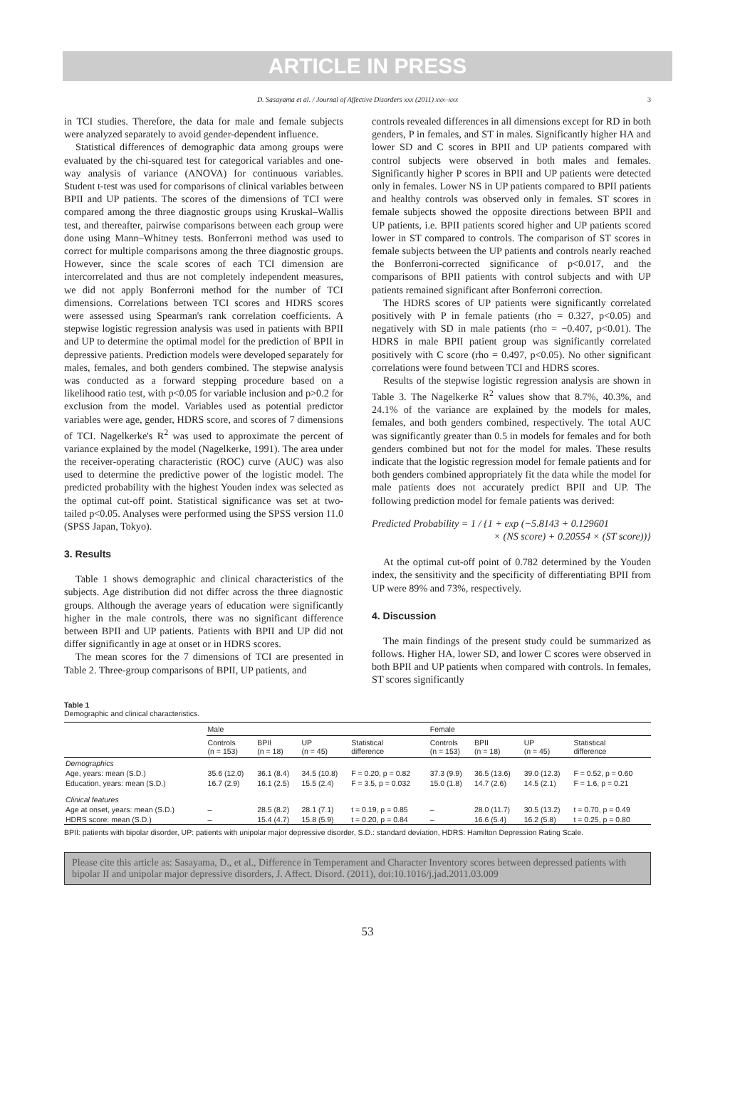ARTICLE IN PRESS
D. Sasayama et al. / Journal of Affective Disorders xxx (2011) xxx–xxx 3
in TCI studies. Therefore, the data for male and female subjects were analyzed separately to avoid gender-dependent influence.
Statistical differences of demographic data among groups were evaluated by the chi-squared test for categorical variables and one-way analysis of variance (ANOVA) for continuous variables. Student t-test was used for comparisons of clinical variables between BPII and UP patients. The scores of the dimensions of TCI were compared among the three diagnostic groups using Kruskal–Wallis test, and thereafter, pairwise comparisons between each group were done using Mann–Whitney tests. Bonferroni method was used to correct for multiple comparisons among the three diagnostic groups. However, since the scale scores of each TCI dimension are intercorrelated and thus are not completely independent measures, we did not apply Bonferroni method for the number of TCI dimensions. Correlations between TCI scores and HDRS scores were assessed using Spearman's rank correlation coefficients. A stepwise logistic regression analysis was used in patients with BPII and UP to determine the optimal model for the prediction of BPII in depressive patients. Prediction models were developed separately for males, females, and both genders combined. The stepwise analysis was conducted as a forward stepping procedure based on a likelihood ratio test, with p<0.05 for variable inclusion and p>0.2 for exclusion from the model. Variables used as potential predictor variables were age, gender, HDRS score, and scores of 7 dimensions of TCI. Nagelkerke's R<sup>2</sup> was used to approximate the percent of variance explained by the model (Nagelkerke, 1991). The area under the receiver-operating characteristic (ROC) curve (AUC) was also used to determine the predictive power of the logistic model. The predicted probability with the highest Youden index was selected as the optimal cut-off point. Statistical significance was set at two-tailed p<0.05. Analyses were performed using the SPSS version 11.0 (SPSS Japan, Tokyo).
3. Results
Table 1 shows demographic and clinical characteristics of the subjects. Age distribution did not differ across the three diagnostic groups. Although the average years of education were significantly higher in the male controls, there was no significant difference between BPII and UP patients. Patients with BPII and UP did not differ significantly in age at onset or in HDRS scores.
The mean scores for the 7 dimensions of TCI are presented in Table 2. Three-group comparisons of BPII, UP patients, and
controls revealed differences in all dimensions except for RD in both genders, P in females, and ST in males. Significantly higher HA and lower SD and C scores in BPII and UP patients compared with control subjects were observed in both males and females. Significantly higher P scores in BPII and UP patients were detected only in females. Lower NS in UP patients compared to BPII patients and healthy controls was observed only in females. ST scores in female subjects showed the opposite directions between BPII and UP patients, i.e. BPII patients scored higher and UP patients scored lower in ST compared to controls. The comparison of ST scores in female subjects between the UP patients and controls nearly reached the Bonferroni-corrected significance of p<0.017, and the comparisons of BPII patients with control subjects and with UP patients remained significant after Bonferroni correction.
The HDRS scores of UP patients were significantly correlated positively with P in female patients (rho = 0.327, p<0.05) and negatively with SD in male patients (rho = −0.407, p<0.01). The HDRS in male BPII patient group was significantly correlated positively with C score (rho = 0.497, p<0.05). No other significant correlations were found between TCI and HDRS scores.
Results of the stepwise logistic regression analysis are shown in Table 3. The Nagelkerke R<sup>2</sup> values show that 8.7%, 40.3%, and 24.1% of the variance are explained by the models for males, females, and both genders combined, respectively. The total AUC was significantly greater than 0.5 in models for females and for both genders combined but not for the model for males. These results indicate that the logistic regression model for female patients and for both genders combined appropriately fit the data while the model for male patients does not accurately predict BPII and UP. The following prediction model for female patients was derived:
Predicted Probability = 1 / {1 + exp (−5.8143 + 0.129601
× (NS score) + 0.20554 × (ST score))}
At the optimal cut-off point of 0.782 determined by the Youden index, the sensitivity and the specificity of differentiating BPII from UP were 89% and 73%, respectively.
4. Discussion
The main findings of the present study could be summarized as follows. Higher HA, lower SD, and lower C scores were observed in both BPII and UP patients when compared with controls. In females, ST scores significantly
Table 1
Demographic and clinical characteristics.
| | Male | | | | Female | | | |
| --- | --- | --- | --- | --- | --- | --- | --- | --- |
| | Controls (n = 153) | BPII (n = 18) | UP (n = 45) | Statistical difference | Controls (n = 153) | BPII (n = 18) | UP (n = 45) | Statistical difference |
| Demographics | | | | | | | | |
| Age, years: mean (S.D.) | 35.6 (12.0) | 36.1 (8.4) | 34.5 (10.8) | F = 0.20, p = 0.82 | 37.3 (9.9) | 36.5 (13.6) | 39.0 (12.3) | F = 0.52, p = 0.60 |
| Education, years: mean (S.D.) | 16.7 (2.9) | 16.1 (2.5) | 15.5 (2.4) | F = 3.5, p = 0.032 | 15.0 (1.8) | 14.7 (2.6) | 14.5 (2.1) | F = 1.6, p = 0.21 |
| Clinical features | | | | | | | | |
| Age at onset, years: mean (S.D.) | – | 28.5 (8.2) | 28.1 (7.1) | t = 0.19, p = 0.85 | – | 28.0 (11.7) | 30.5 (13.2) | t = 0.70, p = 0.49 |
| HDRS score: mean (S.D.) | – | 15.4 (4.7) | 15.8 (5.9) | t = 0.20, p = 0.84 | – | 16.6 (5.4) | 16.2 (5.8) | t = 0.25, p = 0.80 |
BPII: patients with bipolar disorder, UP: patients with unipolar major depressive disorder, S.D.: standard deviation, HDRS: Hamilton Depression Rating Scale.
Please cite this article as: Sasayama, D., et al., Difference in Temperament and Character Inventory scores between depressed patients with bipolar II and unipolar major depressive disorders, J. Affect. Disord. (2011), doi:10.1016/j.jad.2011.03.009
53